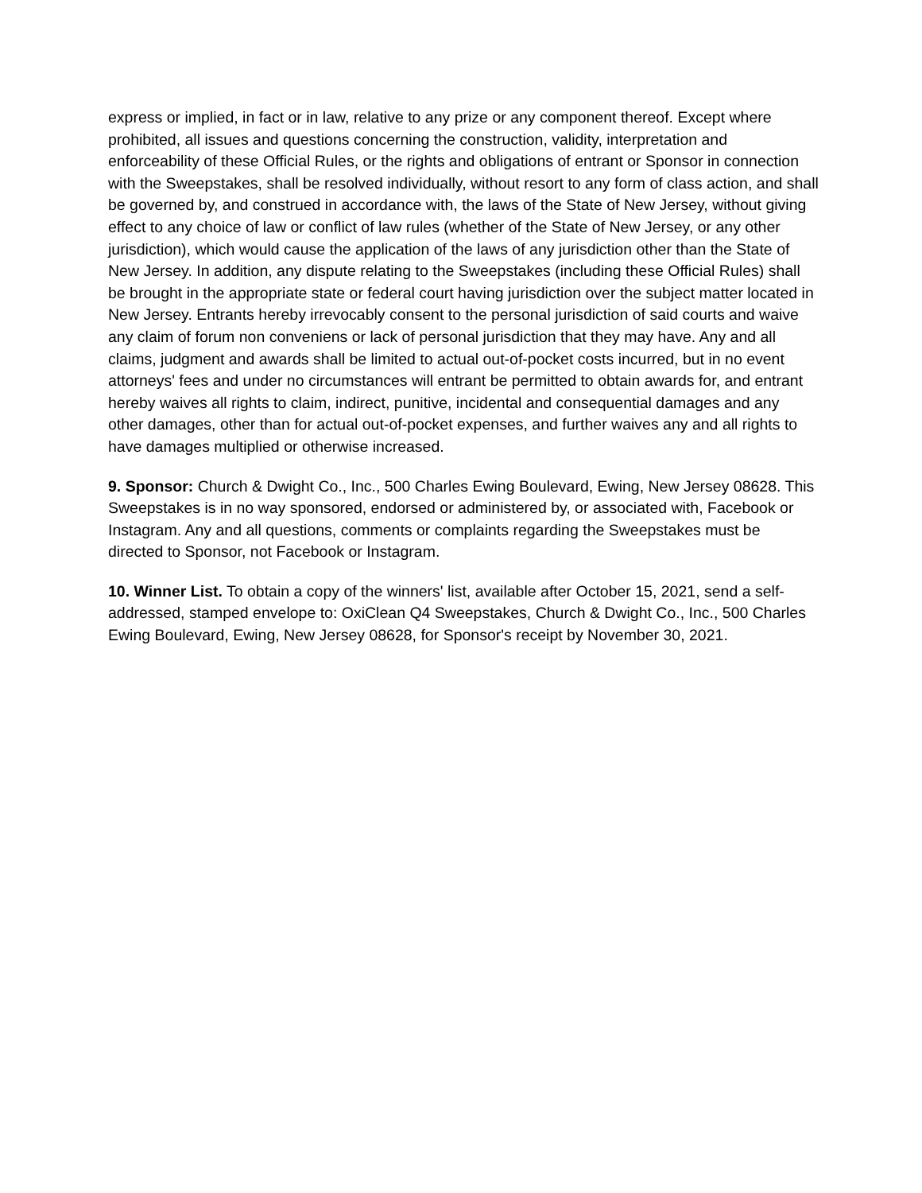express or implied, in fact or in law, relative to any prize or any component thereof. Except where prohibited, all issues and questions concerning the construction, validity, interpretation and enforceability of these Official Rules, or the rights and obligations of entrant or Sponsor in connection with the Sweepstakes, shall be resolved individually, without resort to any form of class action, and shall be governed by, and construed in accordance with, the laws of the State of New Jersey, without giving effect to any choice of law or conflict of law rules (whether of the State of New Jersey, or any other jurisdiction), which would cause the application of the laws of any jurisdiction other than the State of New Jersey. In addition, any dispute relating to the Sweepstakes (including these Official Rules) shall be brought in the appropriate state or federal court having jurisdiction over the subject matter located in New Jersey. Entrants hereby irrevocably consent to the personal jurisdiction of said courts and waive any claim of forum non conveniens or lack of personal jurisdiction that they may have. Any and all claims, judgment and awards shall be limited to actual out-of-pocket costs incurred, but in no event attorneys' fees and under no circumstances will entrant be permitted to obtain awards for, and entrant hereby waives all rights to claim, indirect, punitive, incidental and consequential damages and any other damages, other than for actual out-of-pocket expenses, and further waives any and all rights to have damages multiplied or otherwise increased.
9. Sponsor: Church & Dwight Co., Inc., 500 Charles Ewing Boulevard, Ewing, New Jersey 08628. This Sweepstakes is in no way sponsored, endorsed or administered by, or associated with, Facebook or Instagram. Any and all questions, comments or complaints regarding the Sweepstakes must be directed to Sponsor, not Facebook or Instagram.
10. Winner List. To obtain a copy of the winners' list, available after October 15, 2021, send a self-addressed, stamped envelope to: OxiClean Q4 Sweepstakes, Church & Dwight Co., Inc., 500 Charles Ewing Boulevard, Ewing, New Jersey 08628, for Sponsor's receipt by November 30, 2021.